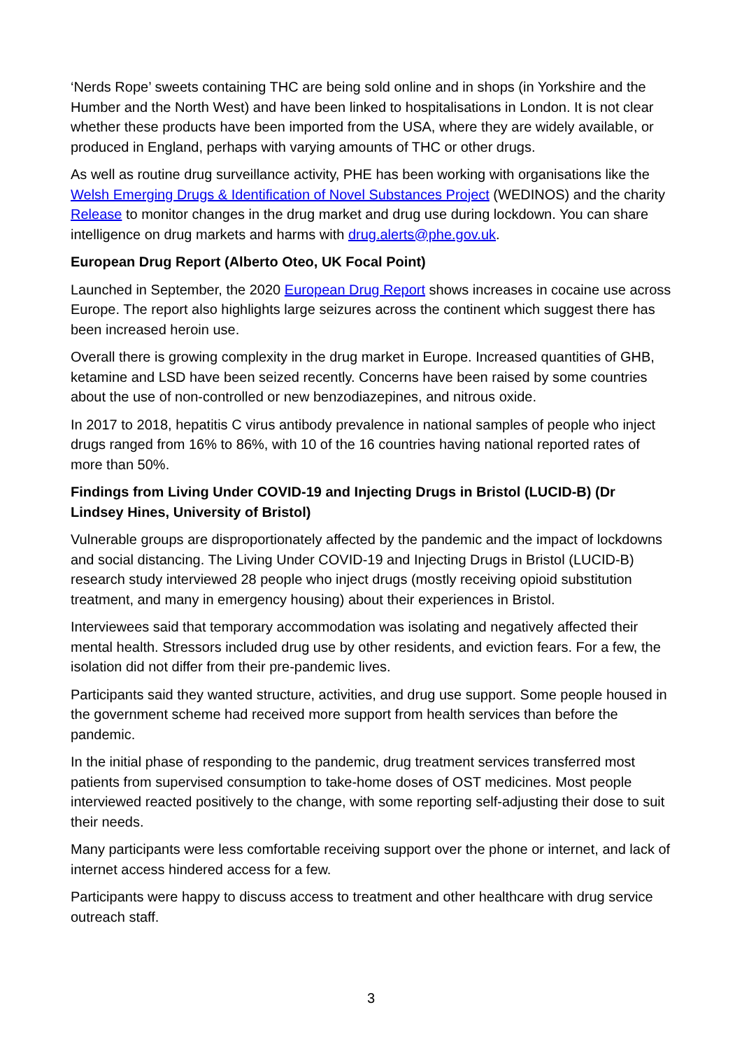‘Nerds Rope’ sweets containing THC are being sold online and in shops (in Yorkshire and the Humber and the North West) and have been linked to hospitalisations in London. It is not clear whether these products have been imported from the USA, where they are widely available, or produced in England, perhaps with varying amounts of THC or other drugs.
As well as routine drug surveillance activity, PHE has been working with organisations like the Welsh Emerging Drugs & Identification of Novel Substances Project (WEDINOS) and the charity Release to monitor changes in the drug market and drug use during lockdown. You can share intelligence on drug markets and harms with drug.alerts@phe.gov.uk.
European Drug Report (Alberto Oteo, UK Focal Point)
Launched in September, the 2020 European Drug Report shows increases in cocaine use across Europe. The report also highlights large seizures across the continent which suggest there has been increased heroin use.
Overall there is growing complexity in the drug market in Europe. Increased quantities of GHB, ketamine and LSD have been seized recently. Concerns have been raised by some countries about the use of non-controlled or new benzodiazepines, and nitrous oxide.
In 2017 to 2018, hepatitis C virus antibody prevalence in national samples of people who inject drugs ranged from 16% to 86%, with 10 of the 16 countries having national reported rates of more than 50%.
Findings from Living Under COVID-19 and Injecting Drugs in Bristol (LUCID-B) (Dr Lindsey Hines, University of Bristol)
Vulnerable groups are disproportionately affected by the pandemic and the impact of lockdowns and social distancing. The Living Under COVID-19 and Injecting Drugs in Bristol (LUCID-B) research study interviewed 28 people who inject drugs (mostly receiving opioid substitution treatment, and many in emergency housing) about their experiences in Bristol.
Interviewees said that temporary accommodation was isolating and negatively affected their mental health. Stressors included drug use by other residents, and eviction fears. For a few, the isolation did not differ from their pre-pandemic lives.
Participants said they wanted structure, activities, and drug use support. Some people housed in the government scheme had received more support from health services than before the pandemic.
In the initial phase of responding to the pandemic, drug treatment services transferred most patients from supervised consumption to take-home doses of OST medicines. Most people interviewed reacted positively to the change, with some reporting self-adjusting their dose to suit their needs.
Many participants were less comfortable receiving support over the phone or internet, and lack of internet access hindered access for a few.
Participants were happy to discuss access to treatment and other healthcare with drug service outreach staff.
3